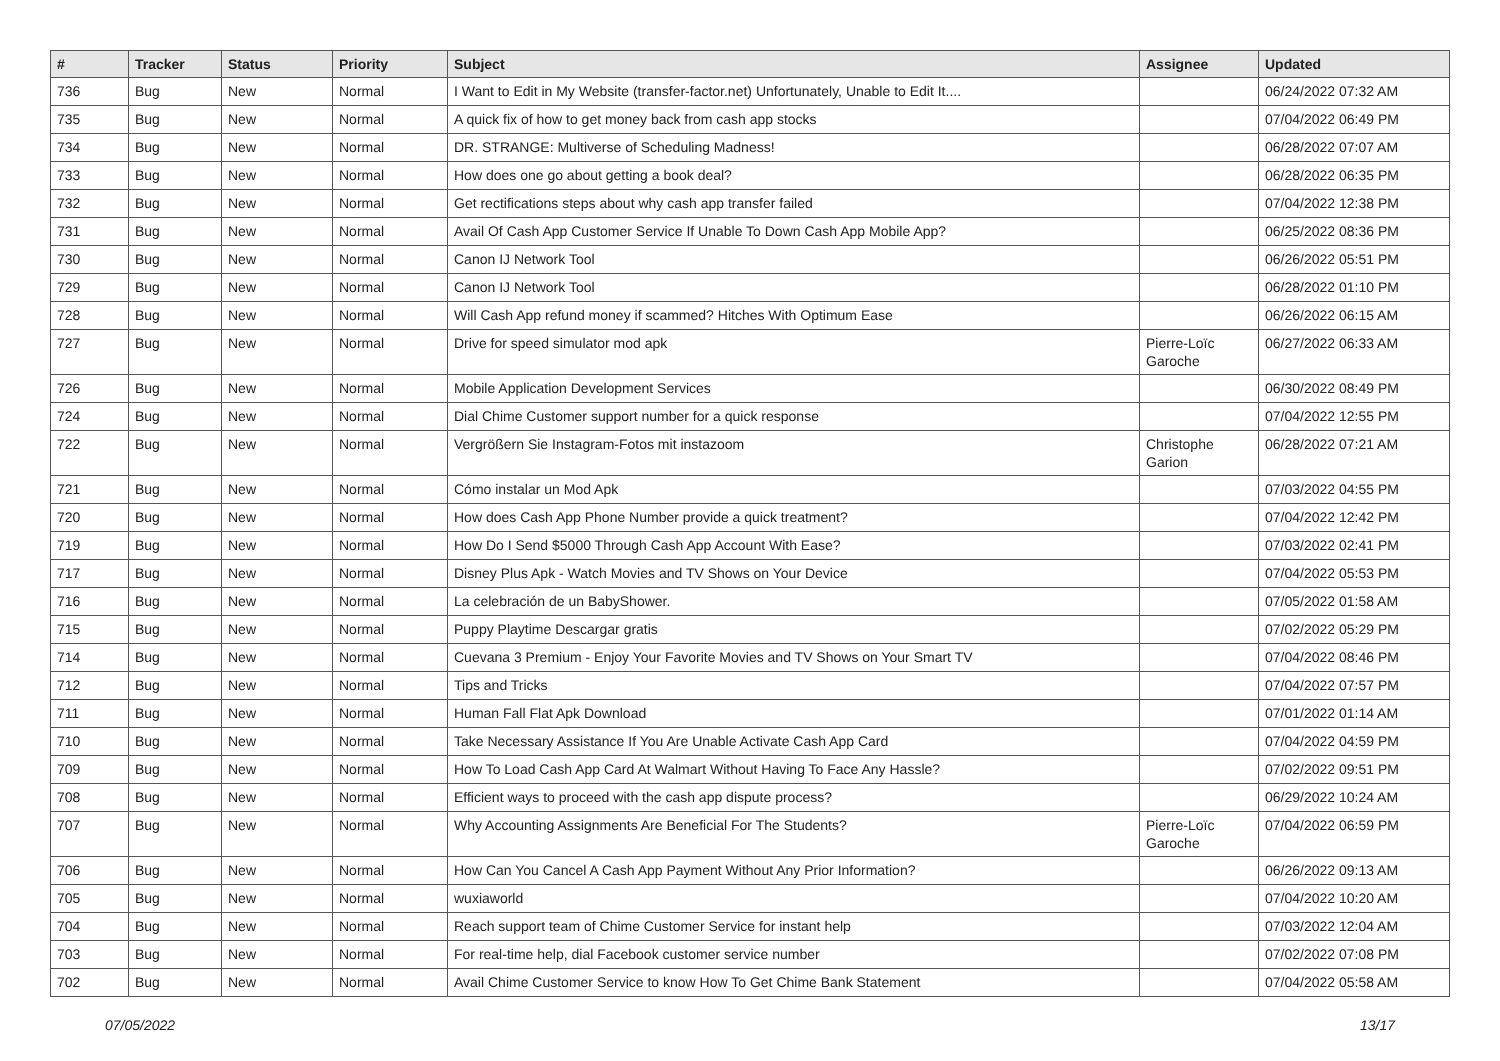| # | Tracker | Status | Priority | Subject | Assignee | Updated |
| --- | --- | --- | --- | --- | --- | --- |
| 736 | Bug | New | Normal | I Want to Edit in My Website (transfer-factor.net) Unfortunately, Unable to Edit It.... | | 06/24/2022 07:32 AM |
| 735 | Bug | New | Normal | A quick fix of how to get money back from cash app stocks | | 07/04/2022 06:49 PM |
| 734 | Bug | New | Normal | DR. STRANGE: Multiverse of Scheduling Madness! | | 06/28/2022 07:07 AM |
| 733 | Bug | New | Normal | How does one go about getting a book deal? | | 06/28/2022 06:35 PM |
| 732 | Bug | New | Normal | Get rectifications steps about why cash app transfer failed | | 07/04/2022 12:38 PM |
| 731 | Bug | New | Normal | Avail Of Cash App Customer Service If Unable To Down Cash App Mobile App? | | 06/25/2022 08:36 PM |
| 730 | Bug | New | Normal | Canon IJ Network Tool | | 06/26/2022 05:51 PM |
| 729 | Bug | New | Normal | Canon IJ Network Tool | | 06/28/2022 01:10 PM |
| 728 | Bug | New | Normal | Will Cash App refund money if scammed? Hitches With Optimum Ease | | 06/26/2022 06:15 AM |
| 727 | Bug | New | Normal | Drive for speed simulator mod apk | Pierre-Loïc Garoche | 06/27/2022 06:33 AM |
| 726 | Bug | New | Normal | Mobile Application Development Services | | 06/30/2022 08:49 PM |
| 724 | Bug | New | Normal | Dial Chime Customer support number for a quick response | | 07/04/2022 12:55 PM |
| 722 | Bug | New | Normal | Vergrößern Sie Instagram-Fotos mit instazoom | Christophe Garion | 06/28/2022 07:21 AM |
| 721 | Bug | New | Normal | Cómo instalar un Mod Apk | | 07/03/2022 04:55 PM |
| 720 | Bug | New | Normal | How does Cash App Phone Number provide a quick treatment? | | 07/04/2022 12:42 PM |
| 719 | Bug | New | Normal | How Do I Send $5000 Through Cash App Account With Ease? | | 07/03/2022 02:41 PM |
| 717 | Bug | New | Normal | Disney Plus Apk - Watch Movies and TV Shows on Your Device | | 07/04/2022 05:53 PM |
| 716 | Bug | New | Normal | La celebración de un BabyShower. | | 07/05/2022 01:58 AM |
| 715 | Bug | New | Normal | Puppy Playtime Descargar gratis | | 07/02/2022 05:29 PM |
| 714 | Bug | New | Normal | Cuevana 3 Premium - Enjoy Your Favorite Movies and TV Shows on Your Smart TV | | 07/04/2022 08:46 PM |
| 712 | Bug | New | Normal | Tips and Tricks | | 07/04/2022 07:57 PM |
| 711 | Bug | New | Normal | Human Fall Flat Apk Download | | 07/01/2022 01:14 AM |
| 710 | Bug | New | Normal | Take Necessary Assistance If You Are Unable Activate Cash App Card | | 07/04/2022 04:59 PM |
| 709 | Bug | New | Normal | How To Load Cash App Card At Walmart Without Having To Face Any Hassle? | | 07/02/2022 09:51 PM |
| 708 | Bug | New | Normal | Efficient ways to proceed with the cash app dispute process? | | 06/29/2022 10:24 AM |
| 707 | Bug | New | Normal | Why Accounting Assignments Are Beneficial For The Students? | Pierre-Loïc Garoche | 07/04/2022 06:59 PM |
| 706 | Bug | New | Normal | How Can You Cancel A Cash App Payment Without Any Prior Information? | | 06/26/2022 09:13 AM |
| 705 | Bug | New | Normal | wuxiaworld | | 07/04/2022 10:20 AM |
| 704 | Bug | New | Normal | Reach support team of Chime Customer Service for instant help | | 07/03/2022 12:04 AM |
| 703 | Bug | New | Normal | For real-time help, dial Facebook customer service number | | 07/02/2022 07:08 PM |
| 702 | Bug | New | Normal | Avail Chime Customer Service to know How To Get Chime Bank Statement | | 07/04/2022 05:58 AM |
07/05/2022 13/17